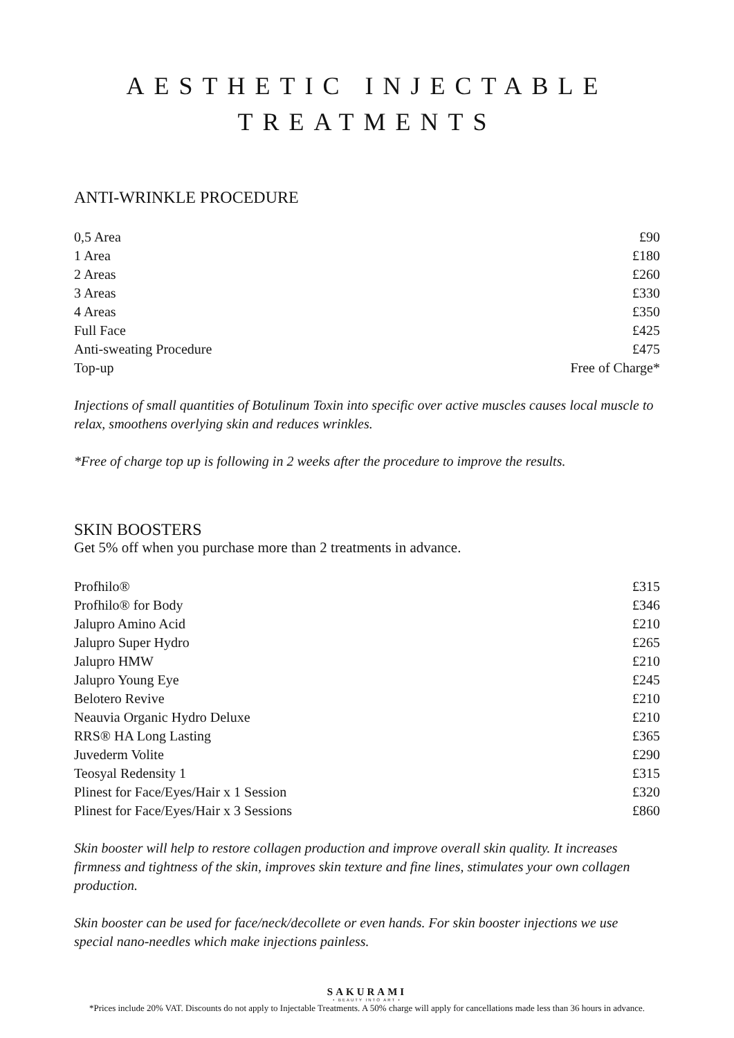AESTHETIC INJECTABLE
TREATMENTS
ANTI-WRINKLE PROCEDURE
| 0,5 Area | £90 |
| 1 Area | £180 |
| 2 Areas | £260 |
| 3 Areas | £330 |
| 4 Areas | £350 |
| Full Face | £425 |
| Anti-sweating Procedure | £475 |
| Top-up | Free of Charge* |
Injections of small quantities of Botulinum Toxin into specific over active muscles causes local muscle to relax, smoothens overlying skin and reduces wrinkles.
*Free of charge top up is following in 2 weeks after the procedure to improve the results.
SKIN BOOSTERS
Get 5% off when you purchase more than 2 treatments in advance.
| Profhilo® | £315 |
| Profhilo® for Body | £346 |
| Jalupro Amino Acid | £210 |
| Jalupro Super Hydro | £265 |
| Jalupro HMW | £210 |
| Jalupro Young Eye | £245 |
| Belotero Revive | £210 |
| Neauvia Organic Hydro Deluxe | £210 |
| RRS® HA Long Lasting | £365 |
| Juvederm Volite | £290 |
| Teosyal Redensity 1 | £315 |
| Plinest for Face/Eyes/Hair x 1 Session | £320 |
| Plinest for Face/Eyes/Hair x 3 Sessions | £860 |
Skin booster will help to restore collagen production and improve overall skin quality. It increases firmness and tightness of the skin, improves skin texture and fine lines, stimulates your own collagen production.
Skin booster can be used for face/neck/decollete or even hands. For skin booster injections we use special nano-needles which make injections painless.
SAKURAMI
• BEAUTY INTO ART •
*Prices include 20% VAT. Discounts do not apply to Injectable Treatments. A 50% charge will apply for cancellations made less than 36 hours in advance.